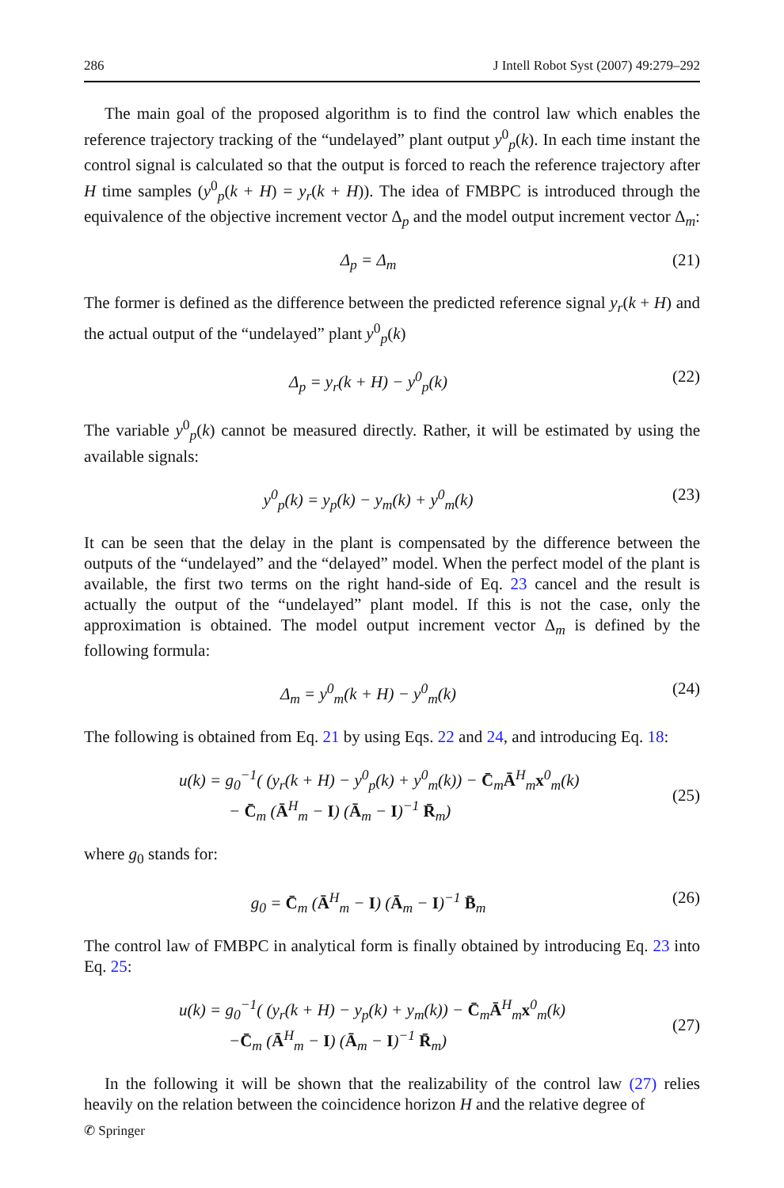286 J Intell Robot Syst (2007) 49:279–292
The main goal of the proposed algorithm is to find the control law which enables the reference trajectory tracking of the “undelayed” plant output y<sup>0</sup><sub>p</sub>(k). In each time instant the control signal is calculated so that the output is forced to reach the reference trajectory after H time samples (y<sup>0</sup><sub>p</sub>(k + H) = y<sub>r</sub>(k + H)). The idea of FMBPC is introduced through the equivalence of the objective increment vector Δ<sub>p</sub> and the model output increment vector Δ<sub>m</sub>:
Δ<sub>p</sub> = Δ<sub>m</sub> (21)
The former is defined as the difference between the predicted reference signal y<sub>r</sub>(k + H) and the actual output of the “undelayed” plant y<sup>0</sup><sub>p</sub>(k)
Δ<sub>p</sub> = y<sub>r</sub>(k + H) − y<sup>0</sup><sub>p</sub>(k) (22)
The variable y<sup>0</sup><sub>p</sub>(k) cannot be measured directly. Rather, it will be estimated by using the available signals:
y<sup>0</sup><sub>p</sub>(k) = y<sub>p</sub>(k) − y<sub>m</sub>(k) + y<sup>0</sup><sub>m</sub>(k) (23)
It can be seen that the delay in the plant is compensated by the difference between the outputs of the “undelayed” and the “delayed” model. When the perfect model of the plant is available, the first two terms on the right hand-side of Eq. 23 cancel and the result is actually the output of the “undelayed” plant model. If this is not the case, only the approximation is obtained. The model output increment vector Δ<sub>m</sub> is defined by the following formula:
Δ<sub>m</sub> = y<sup>0</sup><sub>m</sub>(k + H) − y<sup>0</sup><sub>m</sub>(k) (24)
The following is obtained from Eq. 21 by using Eqs. 22 and 24, and introducing Eq. 18:
u(k) = g<sub>0</sub><sup>−1</sup>( (y<sub>r</sub>(k + H) − y<sup>0</sup><sub>p</sub>(k) + y<sup>0</sup><sub>m</sub>(k)) − C̄<sub>m</sub>Ā<sup>H</sup><sub>m</sub>x<sup>0</sup><sub>m</sub>(k)
− C̄<sub>m</sub> (Ā<sup>H</sup><sub>m</sub> − I) (Ā<sub>m</sub> − I)<sup>−1</sup> R̄<sub>m</sub>)
(25)
where g<sub>0</sub> stands for:
g<sub>0</sub> = C̄<sub>m</sub> (Ā<sup>H</sup><sub>m</sub> − I) (Ā<sub>m</sub> − I)<sup>−1</sup> B̄<sub>m</sub> (26)
The control law of FMBPC in analytical form is finally obtained by introducing Eq. 23 into Eq. 25:
u(k) = g<sub>0</sub><sup>−1</sup>( (y<sub>r</sub>(k + H) − y<sub>p</sub>(k) + y<sub>m</sub>(k)) − C̄<sub>m</sub>Ā<sup>H</sup><sub>m</sub>x<sup>0</sup><sub>m</sub>(k)
−C̄<sub>m</sub> (Ā<sup>H</sup><sub>m</sub> − I) (Ā<sub>m</sub> − I)<sup>−1</sup> R̄<sub>m</sub>)
(27)
In the following it will be shown that the realizability of the control law (27) relies heavily on the relation between the coincidence horizon H and the relative degree of
✆ Springer